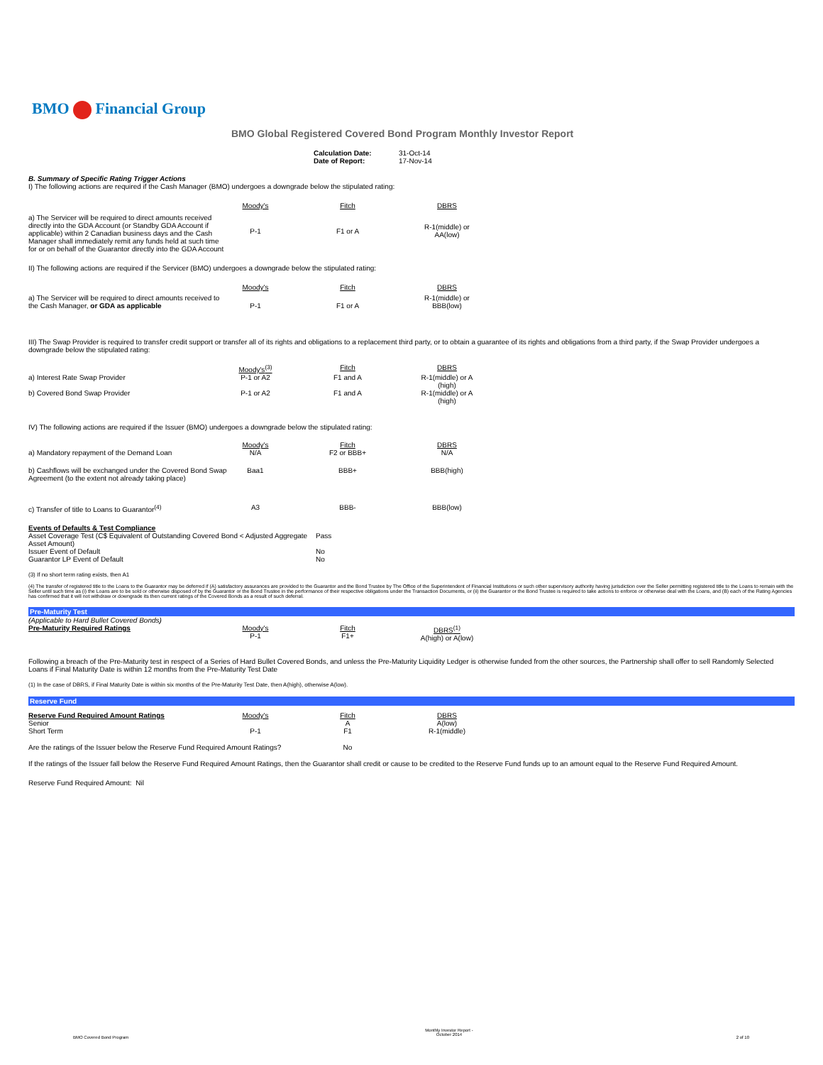BMO Financial Group
BMO Global Registered Covered Bond Program Monthly Investor Report
| Calculation Date: | 31-Oct-14 |
| Date of Report: | 17-Nov-14 |
B. Summary of Specific Rating Trigger Actions
I) The following actions are required if the Cash Manager (BMO) undergoes a downgrade below the stipulated rating:
| | Moody's | Fitch | DBRS |
| a) The Servicer will be required to direct amounts received directly into the GDA Account (or Standby GDA Account if applicable) within 2 Canadian business days and the Cash Manager shall immediately remit any funds held at such time for or on behalf of the Guarantor directly into the GDA Account | P-1 | F1 or A | R-1(middle) or AA(low) |
II) The following actions are required if the Servicer (BMO) undergoes a downgrade below the stipulated rating:
| | Moody's | Fitch | DBRS |
| a) The Servicer will be required to direct amounts received to the Cash Manager, or GDA as applicable | P-1 | F1 or A | R-1(middle) or BBB(low) |
III) The Swap Provider is required to transfer credit support or transfer all of its rights and obligations to a replacement third party, or to obtain a guarantee of its rights and obligations from a third party, if the Swap Provider undergoes a downgrade below the stipulated rating:
| | Moody's<sup>(3)</sup> | Fitch | DBRS |
| a) Interest Rate Swap Provider | P-1 or A2 | F1 and A | R-1(middle) or A (high) |
| b) Covered Bond Swap Provider | P-1 or A2 | F1 and A | R-1(middle) or A (high) |
IV) The following actions are required if the Issuer (BMO) undergoes a downgrade below the stipulated rating:
| | Moody's | Fitch | DBRS |
| a) Mandatory repayment of the Demand Loan | N/A | F2 or BBB+ | N/A |
| b) Cashflows will be exchanged under the Covered Bond Swap Agreement (to the extent not already taking place) | Baa1 | BBB+ | BBB(high) |
| c) Transfer of title to Loans to Guarantor<sup>(4)</sup> | A3 | BBB- | BBB(low) |
| Events of Defaults & Test Compliance | |
| Asset Coverage Test (C$ Equivalent of Outstanding Covered Bond < Adjusted Aggregate Asset Amount) | Pass |
| Issuer Event of Default | No |
| Guarantor LP Event of Default | No |
(3) If no short term rating exists, then A1
(4) The transfer of registered title to the Loans to the Guarantor may be deferred if (A) satisfactory assurances are provided to the Guarantor and the Bond Trustee by The Office of the Superintendent of Financial Institutions or such other supervisory authority having jurisdiction over the Seller permitting registered title to the Loans to remain with the Seller until such time as (i) the Loans are to be sold or otherwise disposed of by the Guarantor or the Bond Trustee in the performance of their respective obligations under the Transaction Documents, or (ii) the Guarantor or the Bond Trustee is required to take actions to enforce or otherwise deal with the Loans, and (B) each of the Rating Agencies has confirmed that it will not withdraw or downgrade its then current ratings of the Covered Bonds as a result of such deferral.
Pre-Maturity Test
| (Applicable to Hard Bullet Covered Bonds) | | | |
| Pre-Maturity Required Ratings | Moody's P-1 | Fitch F1+ | DBRS<sup>(1)</sup> A(high) or A(low) |
Following a breach of the Pre-Maturity test in respect of a Series of Hard Bullet Covered Bonds, and unless the Pre-Maturity Liquidity Ledger is otherwise funded from the other sources, the Partnership shall offer to sell Randomly Selected Loans if Final Maturity Date is within 12 months from the Pre-Maturity Test Date
(1) In the case of DBRS, if Final Maturity Date is within six months of the Pre-Maturity Test Date, then A(high), otherwise A(low).
Reserve Fund
| Reserve Fund Required Amount Ratings | Moody's | Fitch | DBRS |
| Senior | | A | A(low) |
| Short Term | P-1 | F1 | R-1(middle) |
| Are the ratings of the Issuer below the Reserve Fund Required Amount Ratings? | | No | |
If the ratings of the Issuer fall below the Reserve Fund Required Amount Ratings, then the Guarantor shall credit or cause to be credited to the Reserve Fund funds up to an amount equal to the Reserve Fund Required Amount.
Reserve Fund Required Amount: Nil
BMO Covered Bond Program
Monthly Investor Report - October 2014
2 of 10